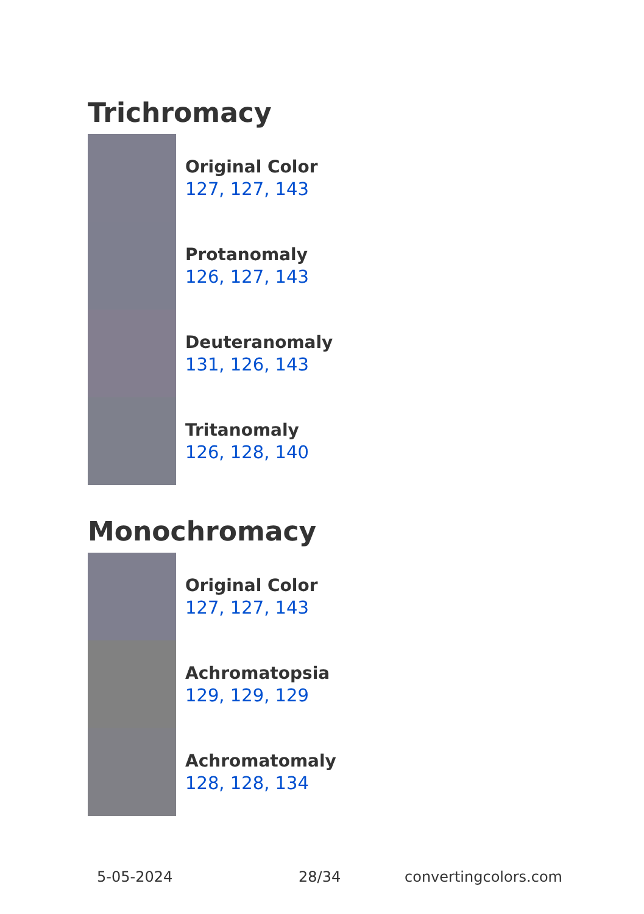Trichromacy
Original Color
127, 127, 143
Protanomaly
126, 127, 143
Deuteranomaly
131, 126, 143
Tritanomaly
126, 128, 140
Monochromacy
Original Color
127, 127, 143
Achromatopsia
129, 129, 129
Achromatomaly
128, 128, 134
5-05-2024 28/34 convertingcolors.com